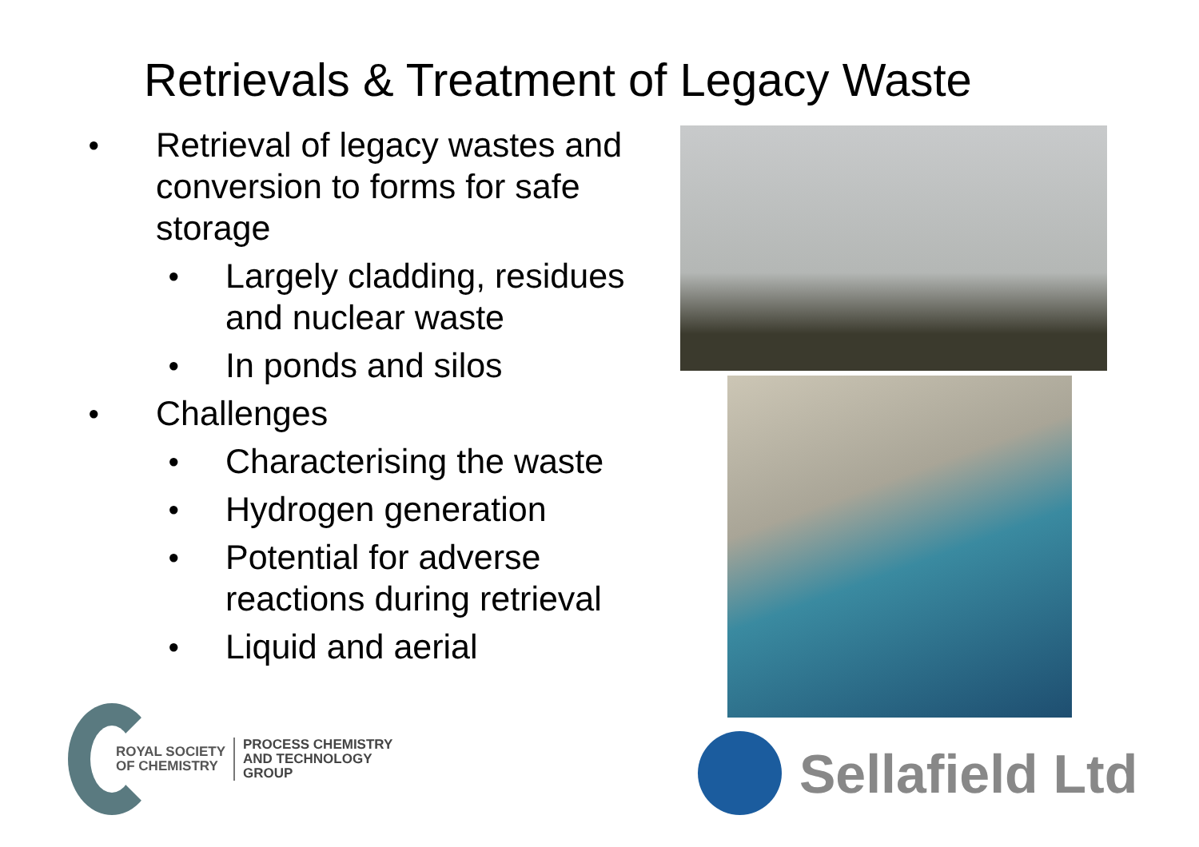Retrievals & Treatment of Legacy Waste
● Retrieval of legacy wastes and conversion to forms for safe storage
● Largely cladding, residues and nuclear waste
● In ponds and silos
● Challenges
● Characterising the waste
● Hydrogen generation
● Potential for adverse reactions during retrieval
● Liquid and aerial
ROYAL SOCIETY
OF CHEMISTRY
PROCESS CHEMISTRY
AND TECHNOLOGY
GROUP
Sellafield Ltd